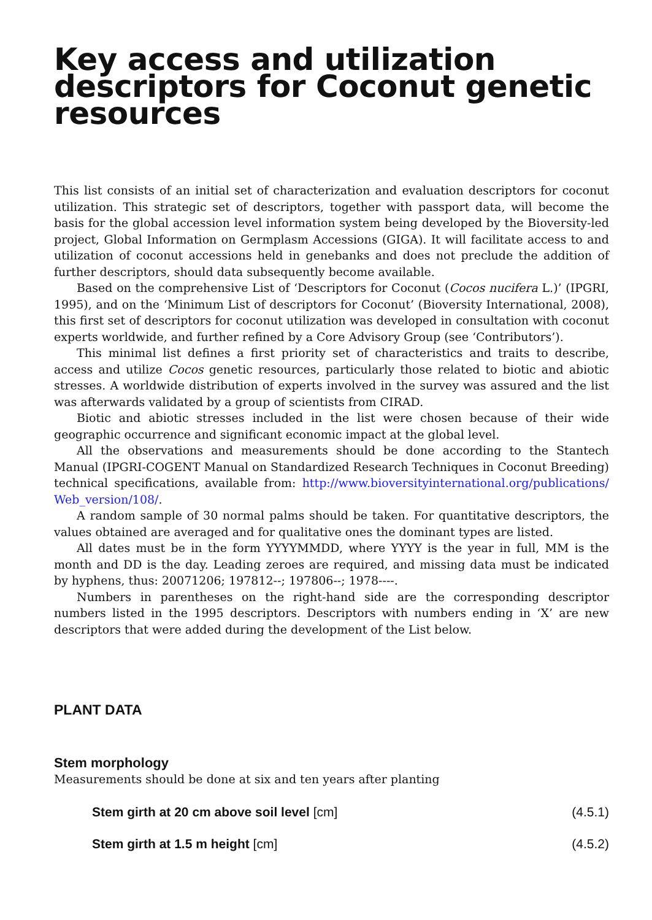Key access and utilization descriptors for Coconut genetic resources
This list consists of an initial set of characterization and evaluation descriptors for coconut utilization. This strategic set of descriptors, together with passport data, will become the basis for the global accession level information system being developed by the Bioversity-led project, Global Information on Germplasm Accessions (GIGA). It will facilitate access to and utilization of coconut accessions held in genebanks and does not preclude the addition of further descriptors, should data subsequently become available.
Based on the comprehensive List of ‘Descriptors for Coconut (Cocos nucifera L.)’ (IPGRI, 1995), and on the ‘Minimum List of descriptors for Coconut’ (Bioversity International, 2008), this first set of descriptors for coconut utilization was developed in consultation with coconut experts worldwide, and further refined by a Core Advisory Group (see ‘Contributors’).
This minimal list defines a first priority set of characteristics and traits to describe, access and utilize Cocos genetic resources, particularly those related to biotic and abiotic stresses. A worldwide distribution of experts involved in the survey was assured and the list was afterwards validated by a group of scientists from CIRAD.
Biotic and abiotic stresses included in the list were chosen because of their wide geographic occurrence and significant economic impact at the global level.
All the observations and measurements should be done according to the Stantech Manual (IPGRI-COGENT Manual on Standardized Research Techniques in Coconut Breeding) technical specifications, available from: http://www.bioversityinternational.org/publications/ Web_version/108/.
A random sample of 30 normal palms should be taken. For quantitative descriptors, the values obtained are averaged and for qualitative ones the dominant types are listed.
All dates must be in the form YYYYMMDD, where YYYY is the year in full, MM is the month and DD is the day. Leading zeroes are required, and missing data must be indicated by hyphens, thus: 20071206; 197812--; 197806--; 1978----.
Numbers in parentheses on the right-hand side are the corresponding descriptor numbers listed in the 1995 descriptors. Descriptors with numbers ending in ‘X’ are new descriptors that were added during the development of the List below.
PLANT DATA
Stem morphology
Measurements should be done at six and ten years after planting
Stem girth at 20 cm above soil level [cm] (4.5.1)
Stem girth at 1.5 m height [cm] (4.5.2)